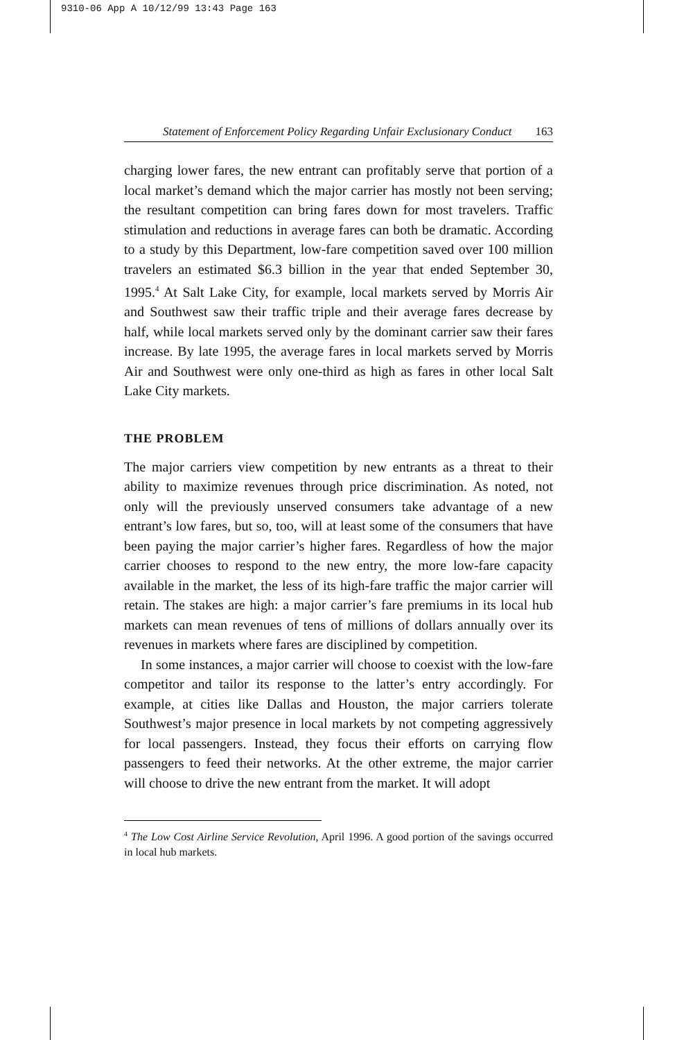9310-06 App A 10/12/99 13:43 Page 163
Statement of Enforcement Policy Regarding Unfair Exclusionary Conduct 163
charging lower fares, the new entrant can profitably serve that portion of a local market’s demand which the major carrier has mostly not been serving; the resultant competition can bring fares down for most travelers. Traffic stimulation and reductions in average fares can both be dramatic. According to a study by this Department, low-fare competition saved over 100 million travelers an estimated $6.3 billion in the year that ended September 30, 1995.<sup>4</sup> At Salt Lake City, for example, local markets served by Morris Air and Southwest saw their traffic triple and their average fares decrease by half, while local markets served only by the dominant carrier saw their fares increase. By late 1995, the average fares in local markets served by Morris Air and Southwest were only one-third as high as fares in other local Salt Lake City markets.
THE PROBLEM
The major carriers view competition by new entrants as a threat to their ability to maximize revenues through price discrimination. As noted, not only will the previously unserved consumers take advantage of a new entrant’s low fares, but so, too, will at least some of the consumers that have been paying the major carrier’s higher fares. Regardless of how the major carrier chooses to respond to the new entry, the more low-fare capacity available in the market, the less of its high-fare traffic the major carrier will retain. The stakes are high: a major carrier’s fare premiums in its local hub markets can mean revenues of tens of millions of dollars annually over its revenues in markets where fares are disciplined by competition.
In some instances, a major carrier will choose to coexist with the low-fare competitor and tailor its response to the latter’s entry accordingly. For example, at cities like Dallas and Houston, the major carriers tolerate Southwest’s major presence in local markets by not competing aggressively for local passengers. Instead, they focus their efforts on carrying flow passengers to feed their networks. At the other extreme, the major carrier will choose to drive the new entrant from the market. It will adopt
<sup>4</sup> The Low Cost Airline Service Revolution, April 1996. A good portion of the savings occurred in local hub markets.